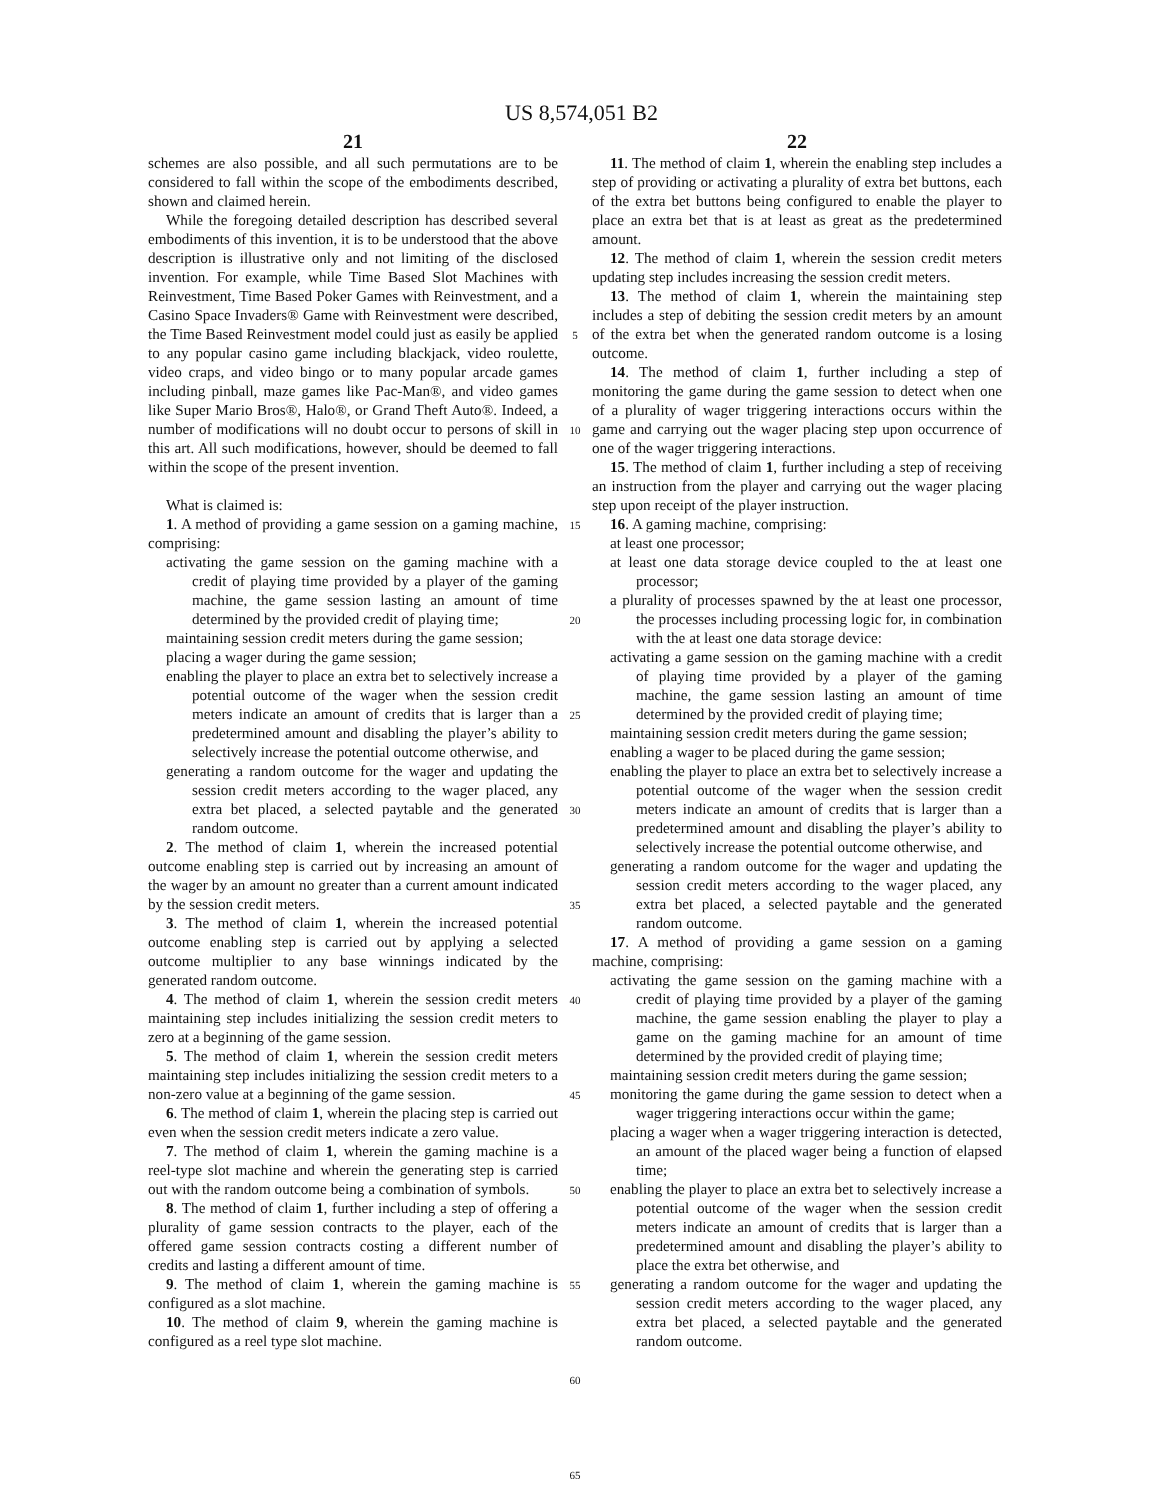US 8,574,051 B2
21
schemes are also possible, and all such permutations are to be considered to fall within the scope of the embodiments described, shown and claimed herein.
While the foregoing detailed description has described several embodiments of this invention, it is to be understood that the above description is illustrative only and not limiting of the disclosed invention. For example, while Time Based Slot Machines with Reinvestment, Time Based Poker Games with Reinvestment, and a Casino Space Invaders® Game with Reinvestment were described, the Time Based Reinvestment model could just as easily be applied to any popular casino game including blackjack, video roulette, video craps, and video bingo or to many popular arcade games including pinball, maze games like Pac-Man®, and video games like Super Mario Bros®, Halo®, or Grand Theft Auto®. Indeed, a number of modifications will no doubt occur to persons of skill in this art. All such modifications, however, should be deemed to fall within the scope of the present invention.
What is claimed is:
1. A method of providing a game session on a gaming machine, comprising:
activating the game session on the gaming machine with a credit of playing time provided by a player of the gaming machine, the game session lasting an amount of time determined by the provided credit of playing time;
maintaining session credit meters during the game session;
placing a wager during the game session;
enabling the player to place an extra bet to selectively increase a potential outcome of the wager when the session credit meters indicate an amount of credits that is larger than a predetermined amount and disabling the player’s ability to selectively increase the potential outcome otherwise, and
generating a random outcome for the wager and updating the session credit meters according to the wager placed, any extra bet placed, a selected paytable and the generated random outcome.
2. The method of claim 1, wherein the increased potential outcome enabling step is carried out by increasing an amount of the wager by an amount no greater than a current amount indicated by the session credit meters.
3. The method of claim 1, wherein the increased potential outcome enabling step is carried out by applying a selected outcome multiplier to any base winnings indicated by the generated random outcome.
4. The method of claim 1, wherein the session credit meters maintaining step includes initializing the session credit meters to zero at a beginning of the game session.
5. The method of claim 1, wherein the session credit meters maintaining step includes initializing the session credit meters to a non-zero value at a beginning of the game session.
6. The method of claim 1, wherein the placing step is carried out even when the session credit meters indicate a zero value.
7. The method of claim 1, wherein the gaming machine is a reel-type slot machine and wherein the generating step is carried out with the random outcome being a combination of symbols.
8. The method of claim 1, further including a step of offering a plurality of game session contracts to the player, each of the offered game session contracts costing a different number of credits and lasting a different amount of time.
9. The method of claim 1, wherein the gaming machine is configured as a slot machine.
10. The method of claim 9, wherein the gaming machine is configured as a reel type slot machine.
5
10
15
20
25
30
35
40
45
50
55
60
65
22
11. The method of claim 1, wherein the enabling step includes a step of providing or activating a plurality of extra bet buttons, each of the extra bet buttons being configured to enable the player to place an extra bet that is at least as great as the predetermined amount.
12. The method of claim 1, wherein the session credit meters updating step includes increasing the session credit meters.
13. The method of claim 1, wherein the maintaining step includes a step of debiting the session credit meters by an amount of the extra bet when the generated random outcome is a losing outcome.
14. The method of claim 1, further including a step of monitoring the game during the game session to detect when one of a plurality of wager triggering interactions occurs within the game and carrying out the wager placing step upon occurrence of one of the wager triggering interactions.
15. The method of claim 1, further including a step of receiving an instruction from the player and carrying out the wager placing step upon receipt of the player instruction.
16. A gaming machine, comprising:
at least one processor;
at least one data storage device coupled to the at least one processor;
a plurality of processes spawned by the at least one processor, the processes including processing logic for, in combination with the at least one data storage device:
activating a game session on the gaming machine with a credit of playing time provided by a player of the gaming machine, the game session lasting an amount of time determined by the provided credit of playing time;
maintaining session credit meters during the game session;
enabling a wager to be placed during the game session;
enabling the player to place an extra bet to selectively increase a potential outcome of the wager when the session credit meters indicate an amount of credits that is larger than a predetermined amount and disabling the player’s ability to selectively increase the potential outcome otherwise, and
generating a random outcome for the wager and updating the session credit meters according to the wager placed, any extra bet placed, a selected paytable and the generated random outcome.
17. A method of providing a game session on a gaming machine, comprising:
activating the game session on the gaming machine with a credit of playing time provided by a player of the gaming machine, the game session enabling the player to play a game on the gaming machine for an amount of time determined by the provided credit of playing time;
maintaining session credit meters during the game session;
monitoring the game during the game session to detect when a wager triggering interactions occur within the game;
placing a wager when a wager triggering interaction is detected, an amount of the placed wager being a function of elapsed time;
enabling the player to place an extra bet to selectively increase a potential outcome of the wager when the session credit meters indicate an amount of credits that is larger than a predetermined amount and disabling the player’s ability to place the extra bet otherwise, and
generating a random outcome for the wager and updating the session credit meters according to the wager placed, any extra bet placed, a selected paytable and the generated random outcome.